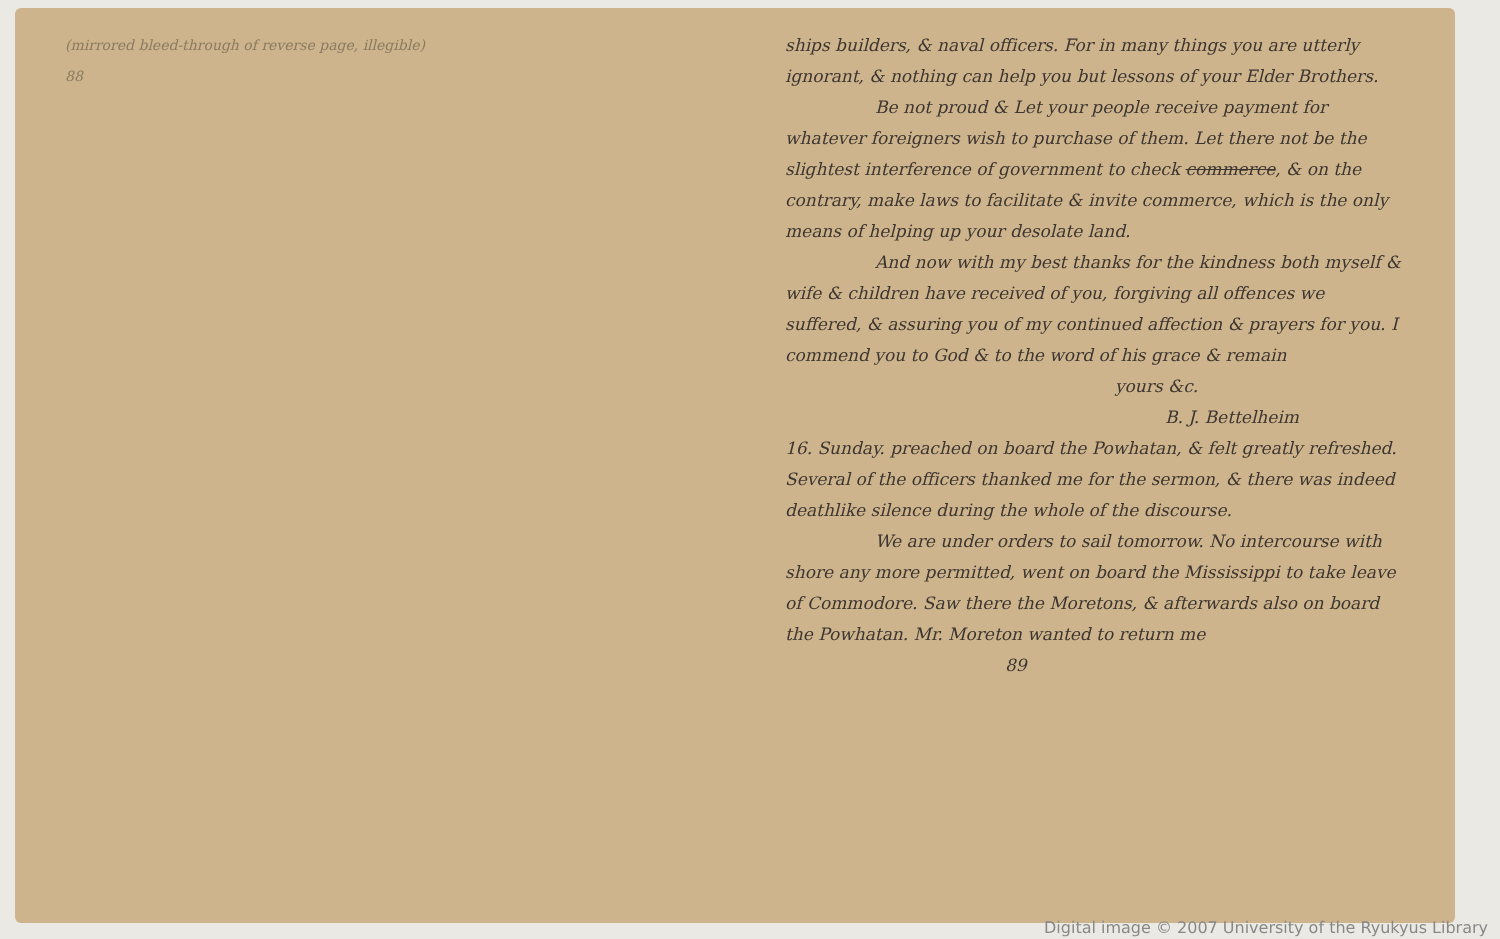(mirrored bleed-through of reverse page, illegible)
88
ships builders, & naval officers. For in many things you are utterly ignorant, & nothing can help you but lessons of your Elder Brothers.
Be not proud & Let your people receive payment for whatever foreigners wish to purchase of them. Let there not be the slightest interference of government to check commerce, & on the contrary, make laws to facilitate & invite commerce, which is the only means of helping up your desolate land.
And now with my best thanks for the kindness both myself & wife & children have received of you, forgiving all offences we suffered, & assuring you of my continued affection & prayers for you. I commend you to God & to the word of his grace & remain
yours &c.
B. J. Bettelheim
16. Sunday. preached on board the Powhatan, & felt greatly refreshed. Several of the officers thanked me for the sermon, & there was indeed deathlike silence during the whole of the discourse.
We are under orders to sail tomorrow. No intercourse with shore any more permitted, went on board the Mississippi to take leave of Commodore. Saw there the Moretons, & afterwards also on board the Powhatan. Mr. Moreton wanted to return me
89
Digital image © 2007 University of the Ryukyus Library